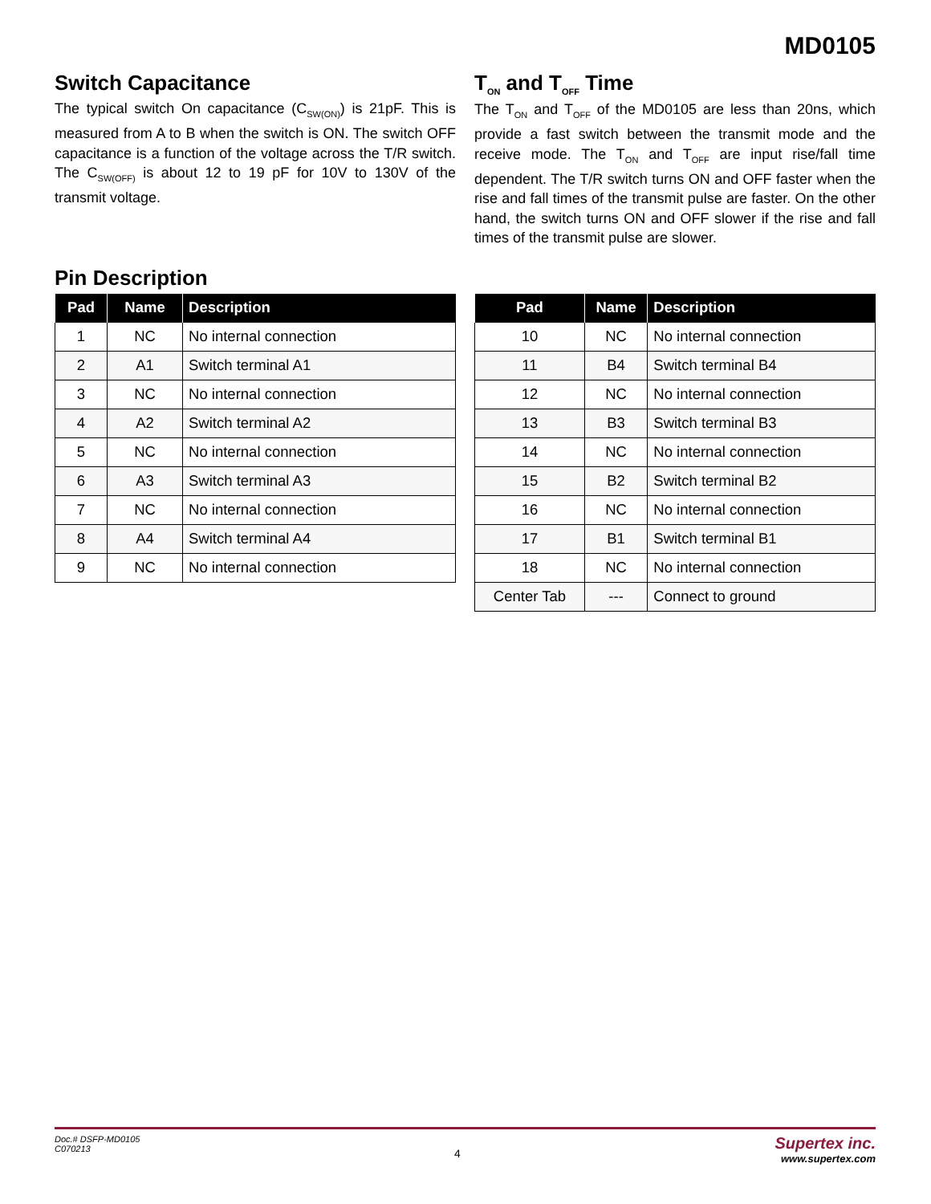MD0105
Switch Capacitance
The typical switch On capacitance (C<sub>SW(ON)</sub>) is 21pF. This is measured from A to B when the switch is ON. The switch OFF capacitance is a function of the voltage across the T/R switch. The C<sub>SW(OFF)</sub> is about 12 to 19 pF for 10V to 130V of the transmit voltage.
T<sub>ON</sub> and T<sub>OFF</sub> Time
The T<sub>ON</sub> and T<sub>OFF</sub> of the MD0105 are less than 20ns, which provide a fast switch between the transmit mode and the receive mode. The T<sub>ON</sub> and T<sub>OFF</sub> are input rise/fall time dependent. The T/R switch turns ON and OFF faster when the rise and fall times of the transmit pulse are faster. On the other hand, the switch turns ON and OFF slower if the rise and fall times of the transmit pulse are slower.
Pin Description
| Pad | Name | Description |
| --- | --- | --- |
| 1 | NC | No internal connection |
| 2 | A1 | Switch terminal A1 |
| 3 | NC | No internal connection |
| 4 | A2 | Switch terminal A2 |
| 5 | NC | No internal connection |
| 6 | A3 | Switch terminal A3 |
| 7 | NC | No internal connection |
| 8 | A4 | Switch terminal A4 |
| 9 | NC | No internal connection |
| Pad | Name | Description |
| --- | --- | --- |
| 10 | NC | No internal connection |
| 11 | B4 | Switch terminal B4 |
| 12 | NC | No internal connection |
| 13 | B3 | Switch terminal B3 |
| 14 | NC | No internal connection |
| 15 | B2 | Switch terminal B2 |
| 16 | NC | No internal connection |
| 17 | B1 | Switch terminal B1 |
| 18 | NC | No internal connection |
| Center Tab | --- | Connect to ground |
Doc.# DSFP-MD0105
C070213
4
Supertex inc.
www.supertex.com